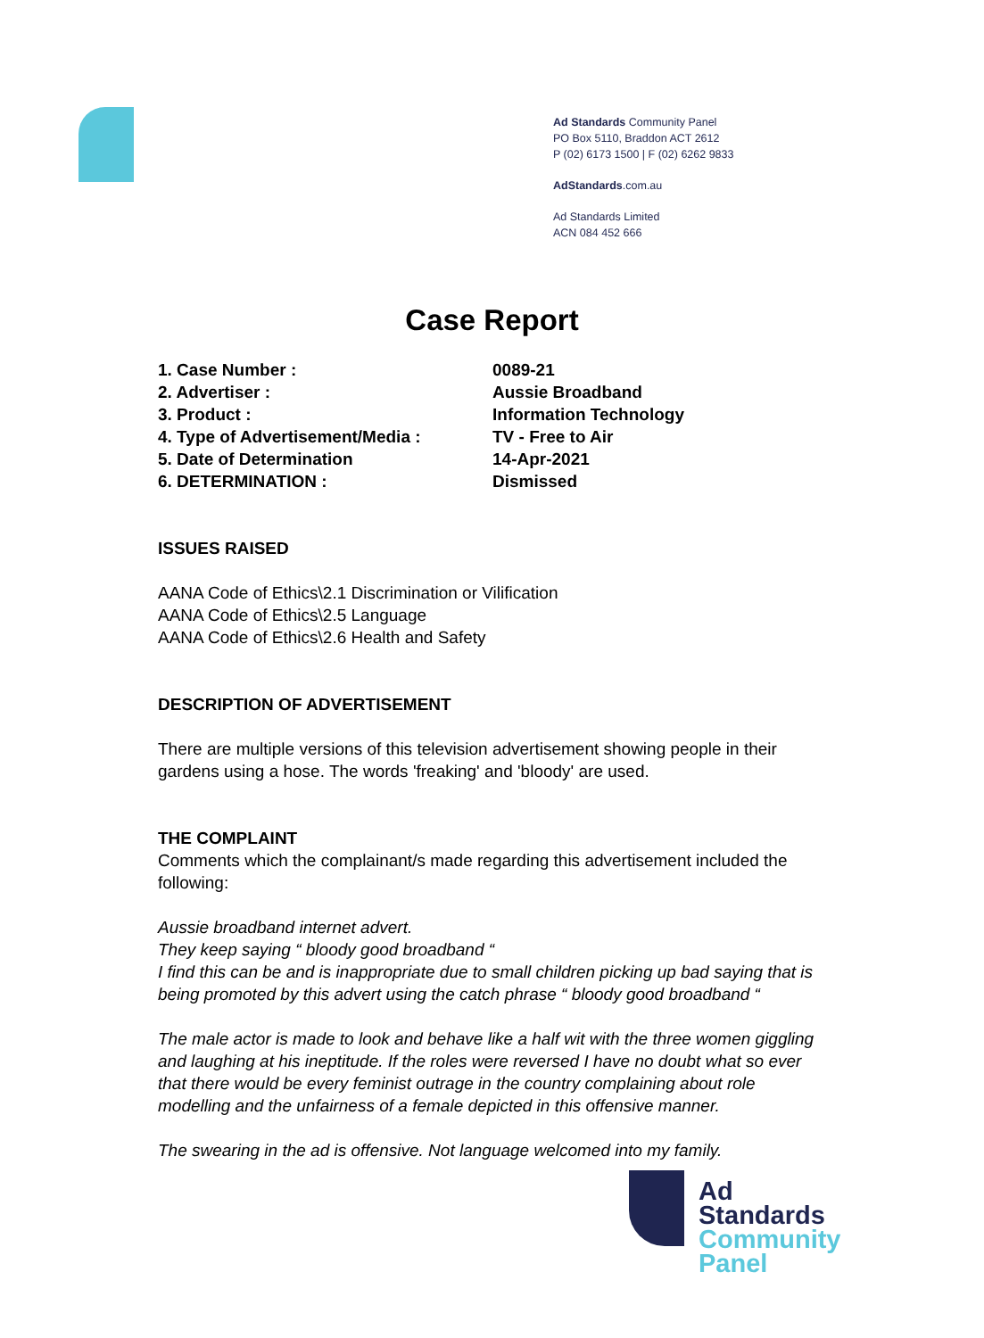Ad Standards Community Panel
PO Box 5110, Braddon ACT 2612
P (02) 6173 1500 | F (02) 6262 9833
AdStandards.com.au
Ad Standards Limited
ACN 084 452 666
Case Report
| 1. Case Number : | 0089-21 |
| 2. Advertiser : | Aussie Broadband |
| 3. Product : | Information Technology |
| 4. Type of Advertisement/Media : | TV - Free to Air |
| 5. Date of Determination | 14-Apr-2021 |
| 6. DETERMINATION : | Dismissed |
ISSUES RAISED
AANA Code of Ethics\2.1 Discrimination or Vilification
AANA Code of Ethics\2.5 Language
AANA Code of Ethics\2.6 Health and Safety
DESCRIPTION OF ADVERTISEMENT
There are multiple versions of this television advertisement showing people in their gardens using a hose. The words 'freaking' and 'bloody' are used.
THE COMPLAINT
Comments which the complainant/s made regarding this advertisement included the following:
Aussie broadband internet advert.
They keep saying “ bloody good broadband “
I find this can be and is inappropriate due to small children picking up bad saying that is being promoted by this advert using the catch phrase “ bloody good broadband “
The male actor is made to look and behave like a half wit with the three women giggling and laughing at his ineptitude. If the roles were reversed I have no doubt what so ever that there would be every feminist outrage in the country complaining about role modelling and the unfairness of a female depicted in this offensive manner.
The swearing in the ad is offensive. Not language welcomed into my family.
Ad
Standards
Community
Panel